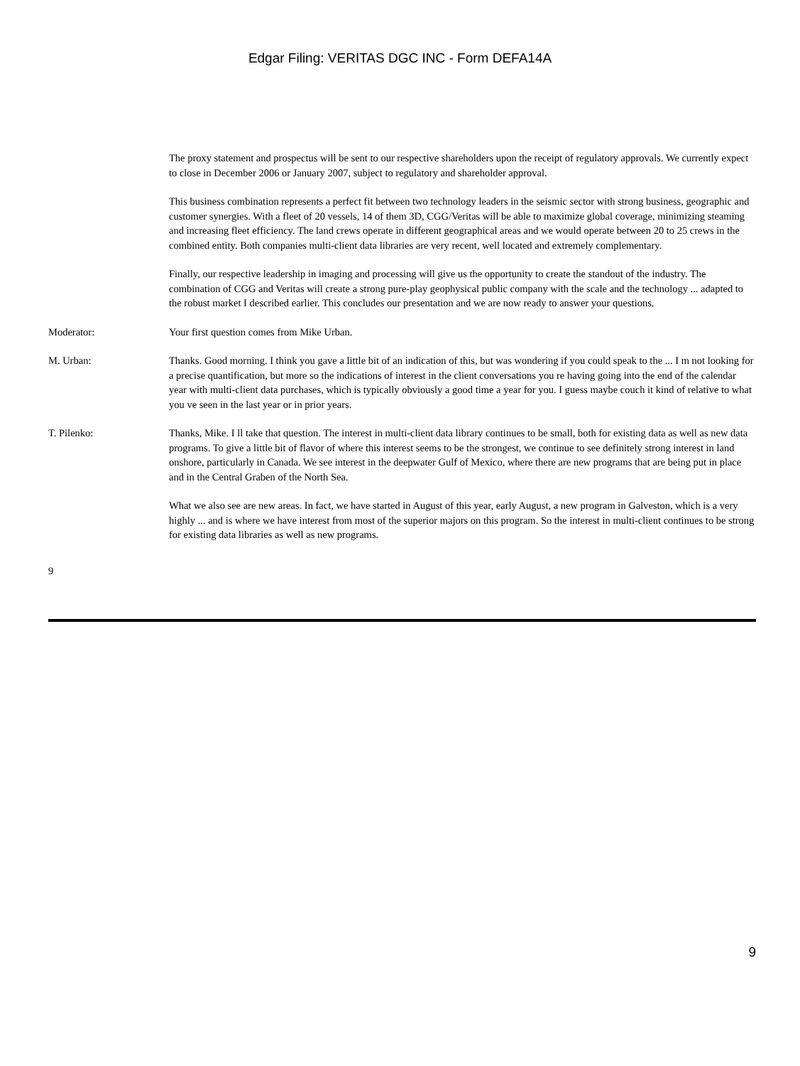Edgar Filing: VERITAS DGC INC - Form DEFA14A
The proxy statement and prospectus will be sent to our respective shareholders upon the receipt of regulatory approvals. We currently expect to close in December 2006 or January 2007, subject to regulatory and shareholder approval.
This business combination represents a perfect fit between two technology leaders in the seismic sector with strong business, geographic and customer synergies. With a fleet of 20 vessels, 14 of them 3D, CGG/Veritas will be able to maximize global coverage, minimizing steaming and increasing fleet efficiency. The land crews operate in different geographical areas and we would operate between 20 to 25 crews in the combined entity. Both companies multi-client data libraries are very recent, well located and extremely complementary.
Finally, our respective leadership in imaging and processing will give us the opportunity to create the standout of the industry. The combination of CGG and Veritas will create a strong pure-play geophysical public company with the scale and the technology ... adapted to the robust market I described earlier. This concludes our presentation and we are now ready to answer your questions.
Moderator: Your first question comes from Mike Urban.
M. Urban: Thanks. Good morning. I think you gave a little bit of an indication of this, but was wondering if you could speak to the ... I m not looking for a precise quantification, but more so the indications of interest in the client conversations you re having going into the end of the calendar year with multi-client data purchases, which is typically obviously a good time a year for you. I guess maybe couch it kind of relative to what you ve seen in the last year or in prior years.
T. Pilenko: Thanks, Mike. I ll take that question. The interest in multi-client data library continues to be small, both for existing data as well as new data programs. To give a little bit of flavor of where this interest seems to be the strongest, we continue to see definitely strong interest in land onshore, particularly in Canada. We see interest in the deepwater Gulf of Mexico, where there are new programs that are being put in place and in the Central Graben of the North Sea.
What we also see are new areas. In fact, we have started in August of this year, early August, a new program in Galveston, which is a very highly ... and is where we have interest from most of the superior majors on this program. So the interest in multi-client continues to be strong for existing data libraries as well as new programs.
9
9